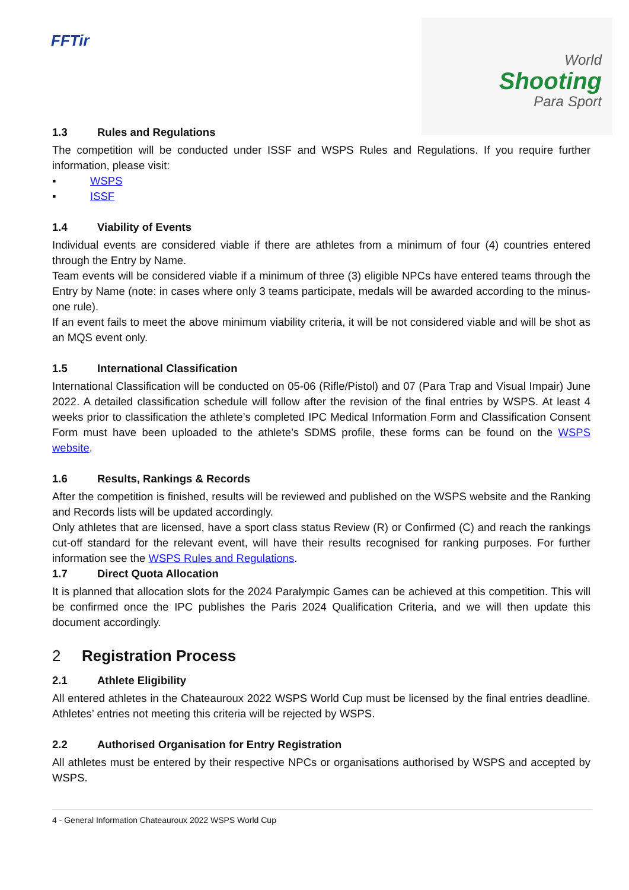FFTir
World
Shooting
Para Sport
1.3 Rules and Regulations
The competition will be conducted under ISSF and WSPS Rules and Regulations. If you require further information, please visit:
▪ WSPS
▪ ISSF
1.4 Viability of Events
Individual events are considered viable if there are athletes from a minimum of four (4) countries entered through the Entry by Name.
Team events will be considered viable if a minimum of three (3) eligible NPCs have entered teams through the Entry by Name (note: in cases where only 3 teams participate, medals will be awarded according to the minus-one rule).
If an event fails to meet the above minimum viability criteria, it will be not considered viable and will be shot as an MQS event only.
1.5 International Classification
International Classification will be conducted on 05-06 (Rifle/Pistol) and 07 (Para Trap and Visual Impair) June 2022. A detailed classification schedule will follow after the revision of the final entries by WSPS. At least 4 weeks prior to classification the athlete’s completed IPC Medical Information Form and Classification Consent Form must have been uploaded to the athlete’s SDMS profile, these forms can be found on the WSPS website.
1.6 Results, Rankings & Records
After the competition is finished, results will be reviewed and published on the WSPS website and the Ranking and Records lists will be updated accordingly.
Only athletes that are licensed, have a sport class status Review (R) or Confirmed (C) and reach the rankings cut-off standard for the relevant event, will have their results recognised for ranking purposes. For further information see the WSPS Rules and Regulations.
1.7 Direct Quota Allocation
It is planned that allocation slots for the 2024 Paralympic Games can be achieved at this competition. This will be confirmed once the IPC publishes the Paris 2024 Qualification Criteria, and we will then update this document accordingly.
2 Registration Process
2.1 Athlete Eligibility
All entered athletes in the Chateauroux 2022 WSPS World Cup must be licensed by the final entries deadline. Athletes’ entries not meeting this criteria will be rejected by WSPS.
2.2 Authorised Organisation for Entry Registration
All athletes must be entered by their respective NPCs or organisations authorised by WSPS and accepted by WSPS.
4 - General Information Chateauroux 2022 WSPS World Cup